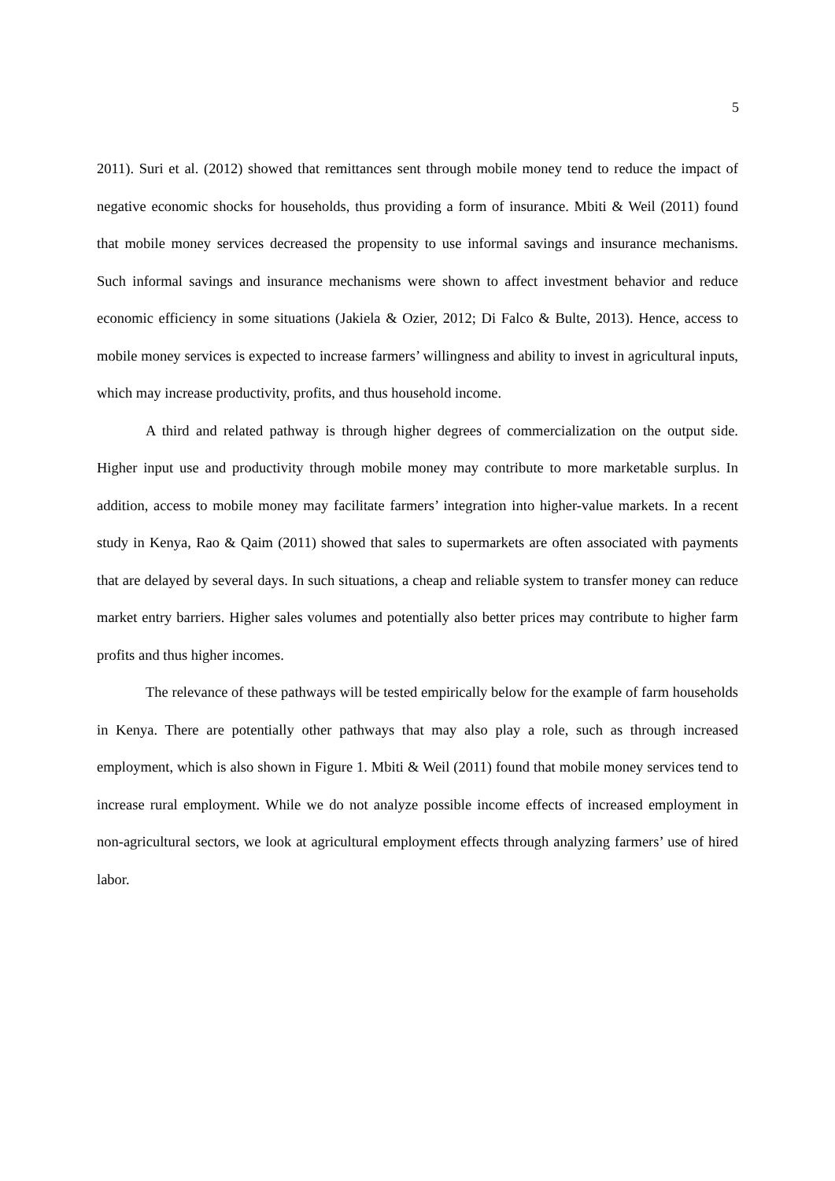5
2011). Suri et al. (2012) showed that remittances sent through mobile money tend to reduce the impact of negative economic shocks for households, thus providing a form of insurance. Mbiti & Weil (2011) found that mobile money services decreased the propensity to use informal savings and insurance mechanisms. Such informal savings and insurance mechanisms were shown to affect investment behavior and reduce economic efficiency in some situations (Jakiela & Ozier, 2012; Di Falco & Bulte, 2013). Hence, access to mobile money services is expected to increase farmers’ willingness and ability to invest in agricultural inputs, which may increase productivity, profits, and thus household income.
A third and related pathway is through higher degrees of commercialization on the output side. Higher input use and productivity through mobile money may contribute to more marketable surplus. In addition, access to mobile money may facilitate farmers’ integration into higher-value markets. In a recent study in Kenya, Rao & Qaim (2011) showed that sales to supermarkets are often associated with payments that are delayed by several days. In such situations, a cheap and reliable system to transfer money can reduce market entry barriers. Higher sales volumes and potentially also better prices may contribute to higher farm profits and thus higher incomes.
The relevance of these pathways will be tested empirically below for the example of farm households in Kenya. There are potentially other pathways that may also play a role, such as through increased employment, which is also shown in Figure 1. Mbiti & Weil (2011) found that mobile money services tend to increase rural employment. While we do not analyze possible income effects of increased employment in non-agricultural sectors, we look at agricultural employment effects through analyzing farmers’ use of hired labor.